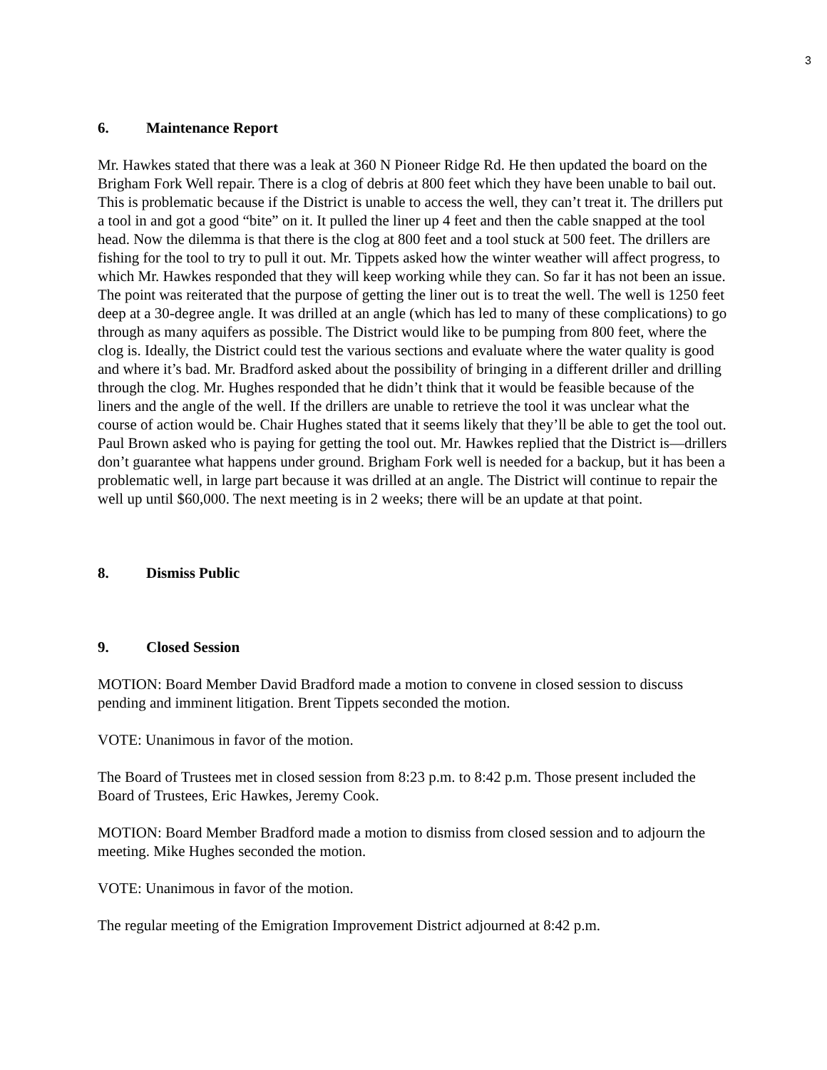3
6. Maintenance Report
Mr. Hawkes stated that there was a leak at 360 N Pioneer Ridge Rd. He then updated the board on the Brigham Fork Well repair. There is a clog of debris at 800 feet which they have been unable to bail out. This is problematic because if the District is unable to access the well, they can’t treat it. The drillers put a tool in and got a good “bite” on it. It pulled the liner up 4 feet and then the cable snapped at the tool head. Now the dilemma is that there is the clog at 800 feet and a tool stuck at 500 feet. The drillers are fishing for the tool to try to pull it out. Mr. Tippets asked how the winter weather will affect progress, to which Mr. Hawkes responded that they will keep working while they can. So far it has not been an issue. The point was reiterated that the purpose of getting the liner out is to treat the well. The well is 1250 feet deep at a 30-degree angle. It was drilled at an angle (which has led to many of these complications) to go through as many aquifers as possible. The District would like to be pumping from 800 feet, where the clog is. Ideally, the District could test the various sections and evaluate where the water quality is good and where it’s bad. Mr. Bradford asked about the possibility of bringing in a different driller and drilling through the clog. Mr. Hughes responded that he didn’t think that it would be feasible because of the liners and the angle of the well. If the drillers are unable to retrieve the tool it was unclear what the course of action would be. Chair Hughes stated that it seems likely that they’ll be able to get the tool out. Paul Brown asked who is paying for getting the tool out. Mr. Hawkes replied that the District is—drillers don’t guarantee what happens under ground. Brigham Fork well is needed for a backup, but it has been a problematic well, in large part because it was drilled at an angle. The District will continue to repair the well up until $60,000. The next meeting is in 2 weeks; there will be an update at that point.
8. Dismiss Public
9. Closed Session
MOTION: Board Member David Bradford made a motion to convene in closed session to discuss pending and imminent litigation. Brent Tippets seconded the motion.
VOTE: Unanimous in favor of the motion.
The Board of Trustees met in closed session from 8:23 p.m. to 8:42 p.m. Those present included the Board of Trustees, Eric Hawkes, Jeremy Cook.
MOTION: Board Member Bradford made a motion to dismiss from closed session and to adjourn the meeting. Mike Hughes seconded the motion.
VOTE: Unanimous in favor of the motion.
The regular meeting of the Emigration Improvement District adjourned at 8:42 p.m.